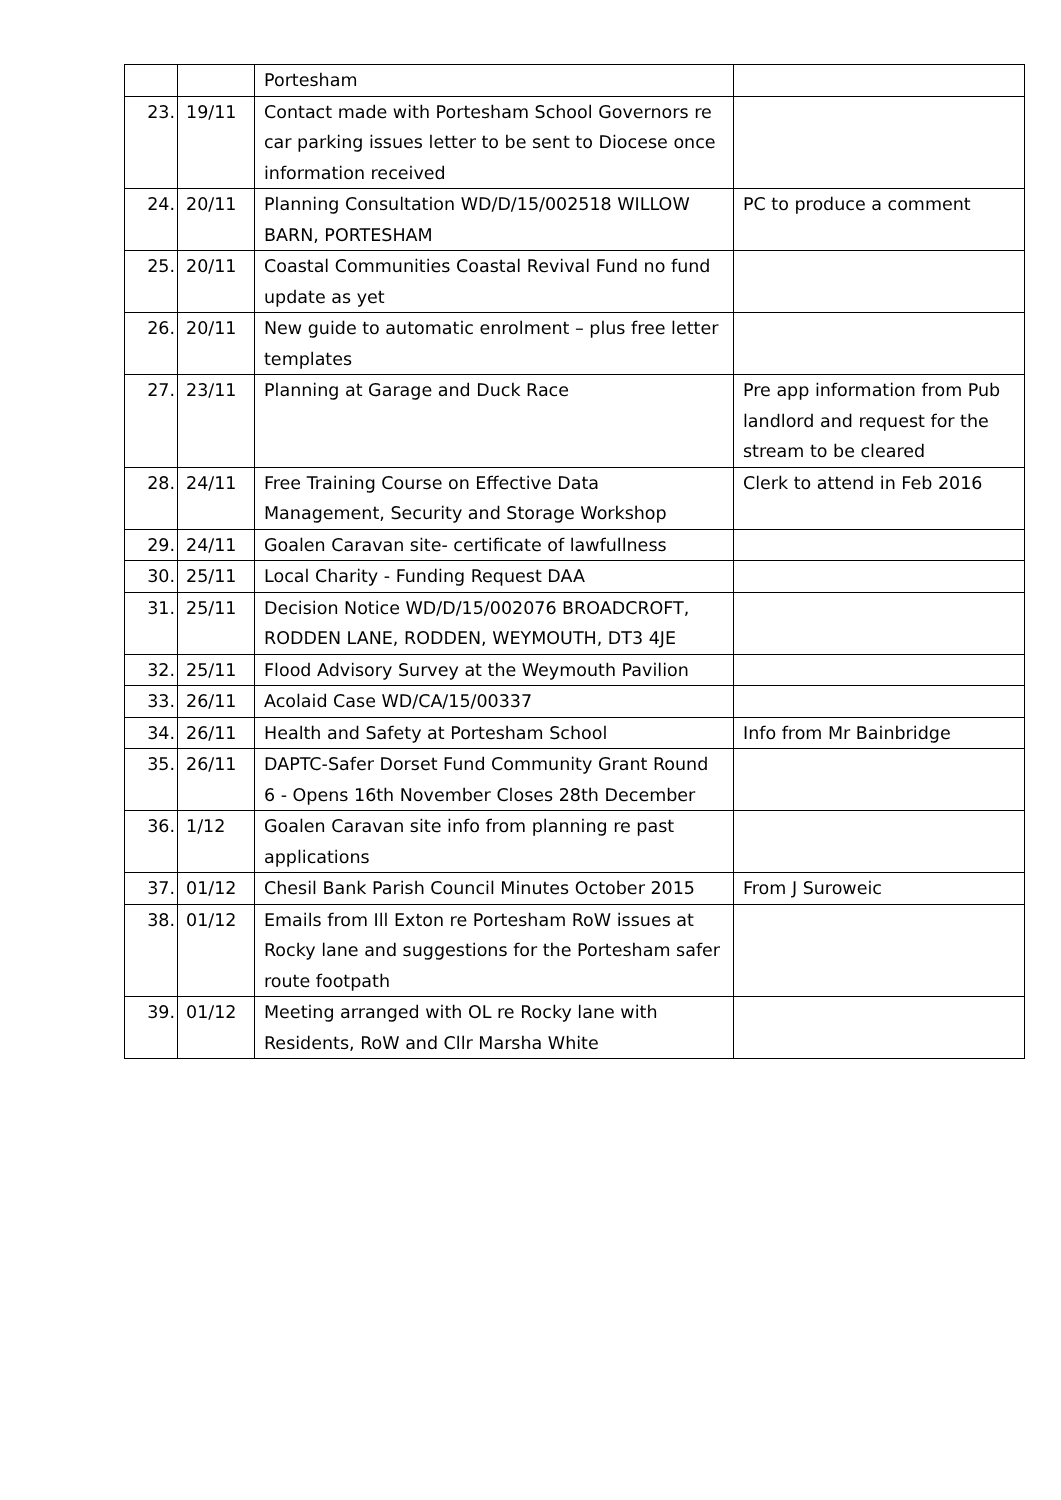| | | Portesham | |
| 23. | 19/11 | Contact made with Portesham School Governors re car parking issues letter to be sent to Diocese once information received | |
| 24. | 20/11 | Planning Consultation WD/D/15/002518 WILLOW BARN, PORTESHAM | PC to produce a comment |
| 25. | 20/11 | Coastal Communities Coastal Revival Fund no fund update as yet | |
| 26. | 20/11 | New guide to automatic enrolment – plus free letter templates | |
| 27. | 23/11 | Planning at Garage and Duck Race | Pre app information from Pub landlord and request for the stream to be cleared |
| 28. | 24/11 | Free Training Course on Effective Data Management, Security and Storage Workshop | Clerk to attend in Feb 2016 |
| 29. | 24/11 | Goalen Caravan site- certificate of lawfullness | |
| 30. | 25/11 | Local Charity - Funding Request DAA | |
| 31. | 25/11 | Decision Notice WD/D/15/002076 BROADCROFT, RODDEN LANE, RODDEN, WEYMOUTH, DT3 4JE | |
| 32. | 25/11 | Flood Advisory Survey at the Weymouth Pavilion | |
| 33. | 26/11 | Acolaid Case WD/CA/15/00337 | |
| 34. | 26/11 | Health and Safety at Portesham School | Info from Mr Bainbridge |
| 35. | 26/11 | DAPTC-Safer Dorset Fund Community Grant Round 6 - Opens 16th November Closes 28th December | |
| 36. | 1/12 | Goalen Caravan site info from planning re past applications | |
| 37. | 01/12 | Chesil Bank Parish Council Minutes October 2015 | From J Suroweic |
| 38. | 01/12 | Emails from Ill Exton re Portesham RoW issues at Rocky lane and suggestions for the Portesham safer route footpath | |
| 39. | 01/12 | Meeting arranged with OL re Rocky lane with Residents, RoW and Cllr Marsha White | |